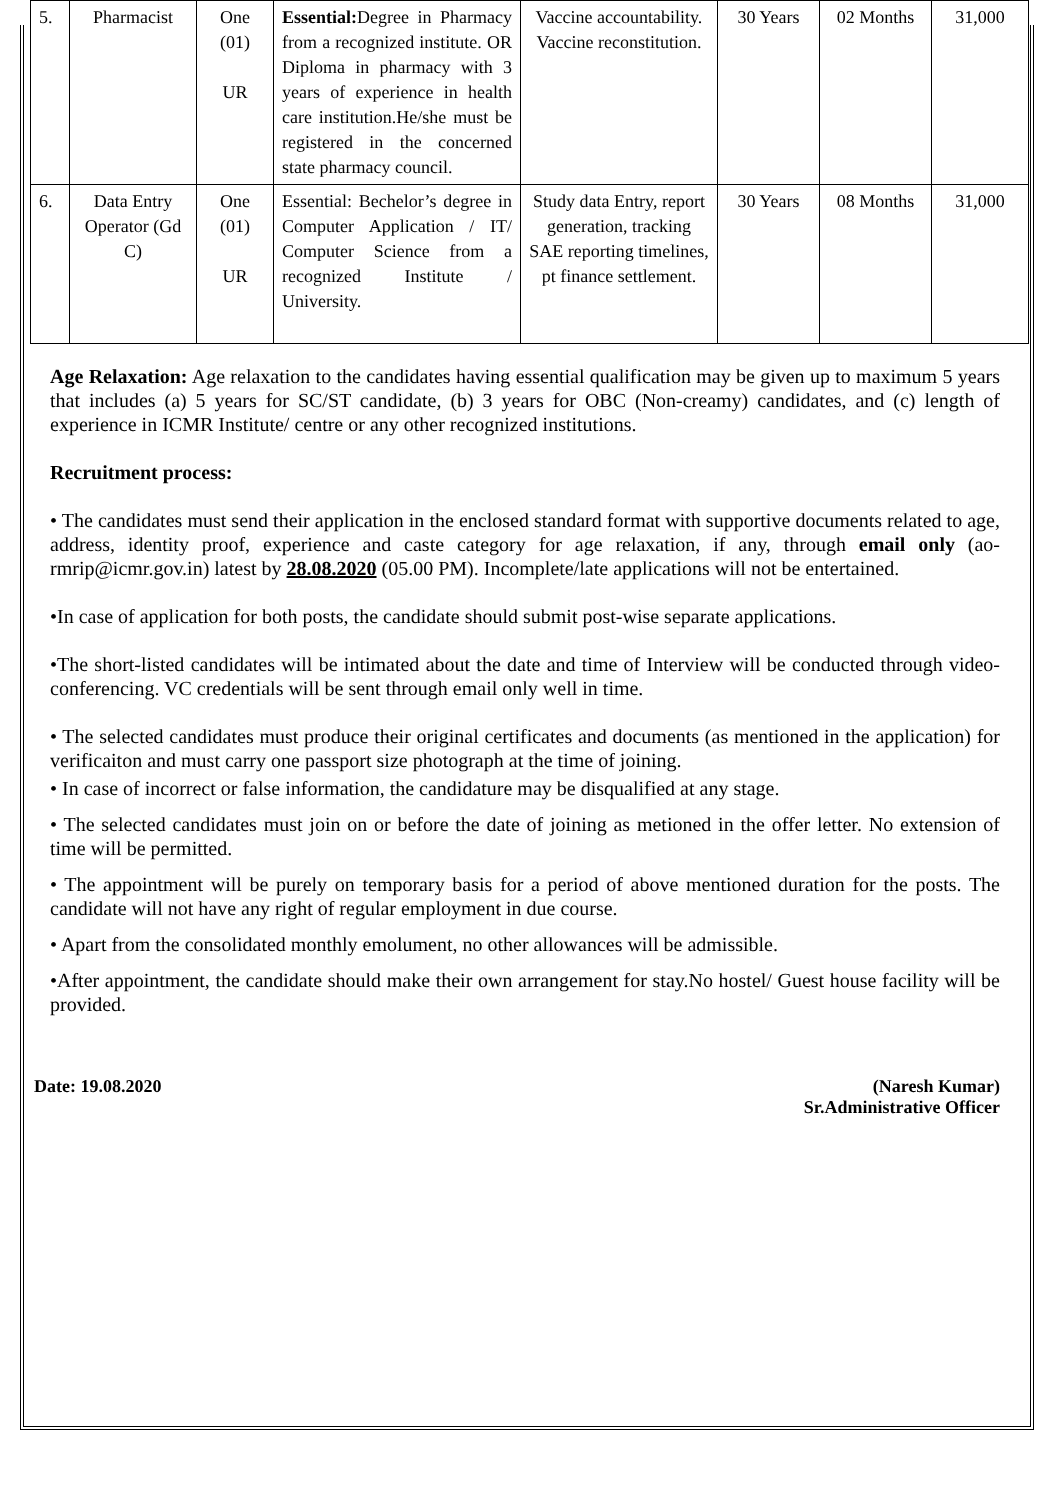| 5. | Pharmacist | One (01) UR | Essential: Degree in Pharmacy from a recognized institute. OR Diploma in pharmacy with 3 years of experience in health care institution.He/she must be registered in the concerned state pharmacy council. | Vaccine accountability. Vaccine reconstitution. | 30 Years | 02 Months | 31,000 |
| 6. | Data Entry Operator (Gd C) | One (01) UR | Essential: Bechelor’s degree in Computer Application / IT/ Computer Science from a recognized Institute / University. | Study data Entry, report generation, tracking SAE reporting timelines, pt finance settlement. | 30 Years | 08 Months | 31,000 |
Age Relaxation: Age relaxation to the candidates having essential qualification may be given up to maximum 5 years that includes (a) 5 years for SC/ST candidate, (b) 3 years for OBC (Non-creamy) candidates, and (c) length of experience in ICMR Institute/ centre or any other recognized institutions.
Recruitment process:
• The candidates must send their application in the enclosed standard format with supportive documents related to age, address, identity proof, experience and caste category for age relaxation, if any, through email only (ao-rmrip@icmr.gov.in) latest by 28.08.2020 (05.00 PM). Incomplete/late applications will not be entertained.
•In case of application for both posts, the candidate should submit post-wise separate applications.
•The short-listed candidates will be intimated about the date and time of Interview will be conducted through video-conferencing. VC credentials will be sent through email only well in time.
• The selected candidates must produce their original certificates and documents (as mentioned in the application) for verificaiton and must carry one passport size photograph at the time of joining.
• In case of incorrect or false information, the candidature may be disqualified at any stage.
• The selected candidates must join on or before the date of joining as metioned in the offer letter. No extension of time will be permitted.
• The appointment will be purely on temporary basis for a period of above mentioned duration for the posts. The candidate will not have any right of regular employment in due course.
• Apart from the consolidated monthly emolument, no other allowances will be admissible.
•After appointment, the candidate should make their own arrangement for stay.No hostel/ Guest house facility will be provided.
Date: 19.08.2020 (Naresh Kumar)
Sr.Administrative Officer